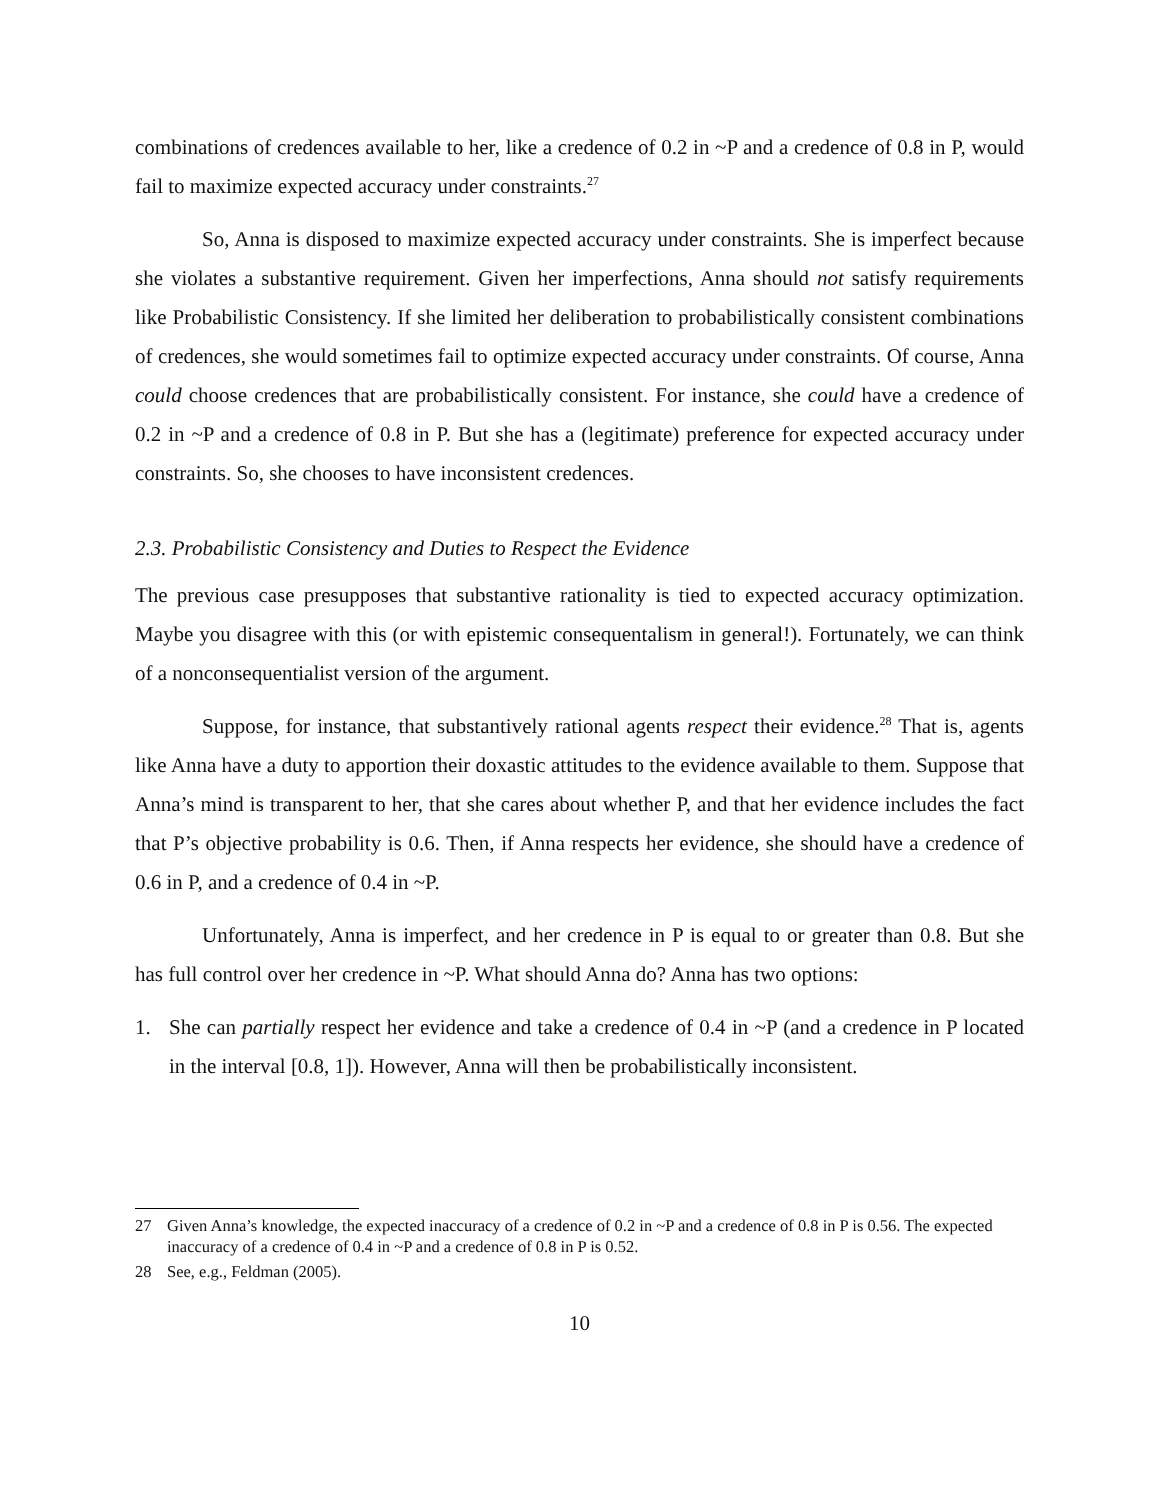combinations of credences available to her, like a credence of 0.2 in ~P and a credence of 0.8 in P, would fail to maximize expected accuracy under constraints.<sup>27</sup>
So, Anna is disposed to maximize expected accuracy under constraints. She is imperfect because she violates a substantive requirement. Given her imperfections, Anna should not satisfy requirements like Probabilistic Consistency. If she limited her deliberation to probabilistically consistent combinations of credences, she would sometimes fail to optimize expected accuracy under constraints. Of course, Anna could choose credences that are probabilistically consistent. For instance, she could have a credence of 0.2 in ~P and a credence of 0.8 in P. But she has a (legitimate) preference for expected accuracy under constraints. So, she chooses to have inconsistent credences.
2.3. Probabilistic Consistency and Duties to Respect the Evidence
The previous case presupposes that substantive rationality is tied to expected accuracy optimization. Maybe you disagree with this (or with epistemic consequentalism in general!). Fortunately, we can think of a nonconsequentialist version of the argument.
Suppose, for instance, that substantively rational agents respect their evidence.<sup>28</sup> That is, agents like Anna have a duty to apportion their doxastic attitudes to the evidence available to them. Suppose that Anna’s mind is transparent to her, that she cares about whether P, and that her evidence includes the fact that P’s objective probability is 0.6. Then, if Anna respects her evidence, she should have a credence of 0.6 in P, and a credence of 0.4 in ~P.
Unfortunately, Anna is imperfect, and her credence in P is equal to or greater than 0.8. But she has full control over her credence in ~P. What should Anna do? Anna has two options:
1. She can partially respect her evidence and take a credence of 0.4 in ~P (and a credence in P located in the interval [0.8, 1]). However, Anna will then be probabilistically inconsistent.
27 Given Anna’s knowledge, the expected inaccuracy of a credence of 0.2 in ~P and a credence of 0.8 in P is 0.56. The expected inaccuracy of a credence of 0.4 in ~P and a credence of 0.8 in P is 0.52.
28 See, e.g., Feldman (2005).
10